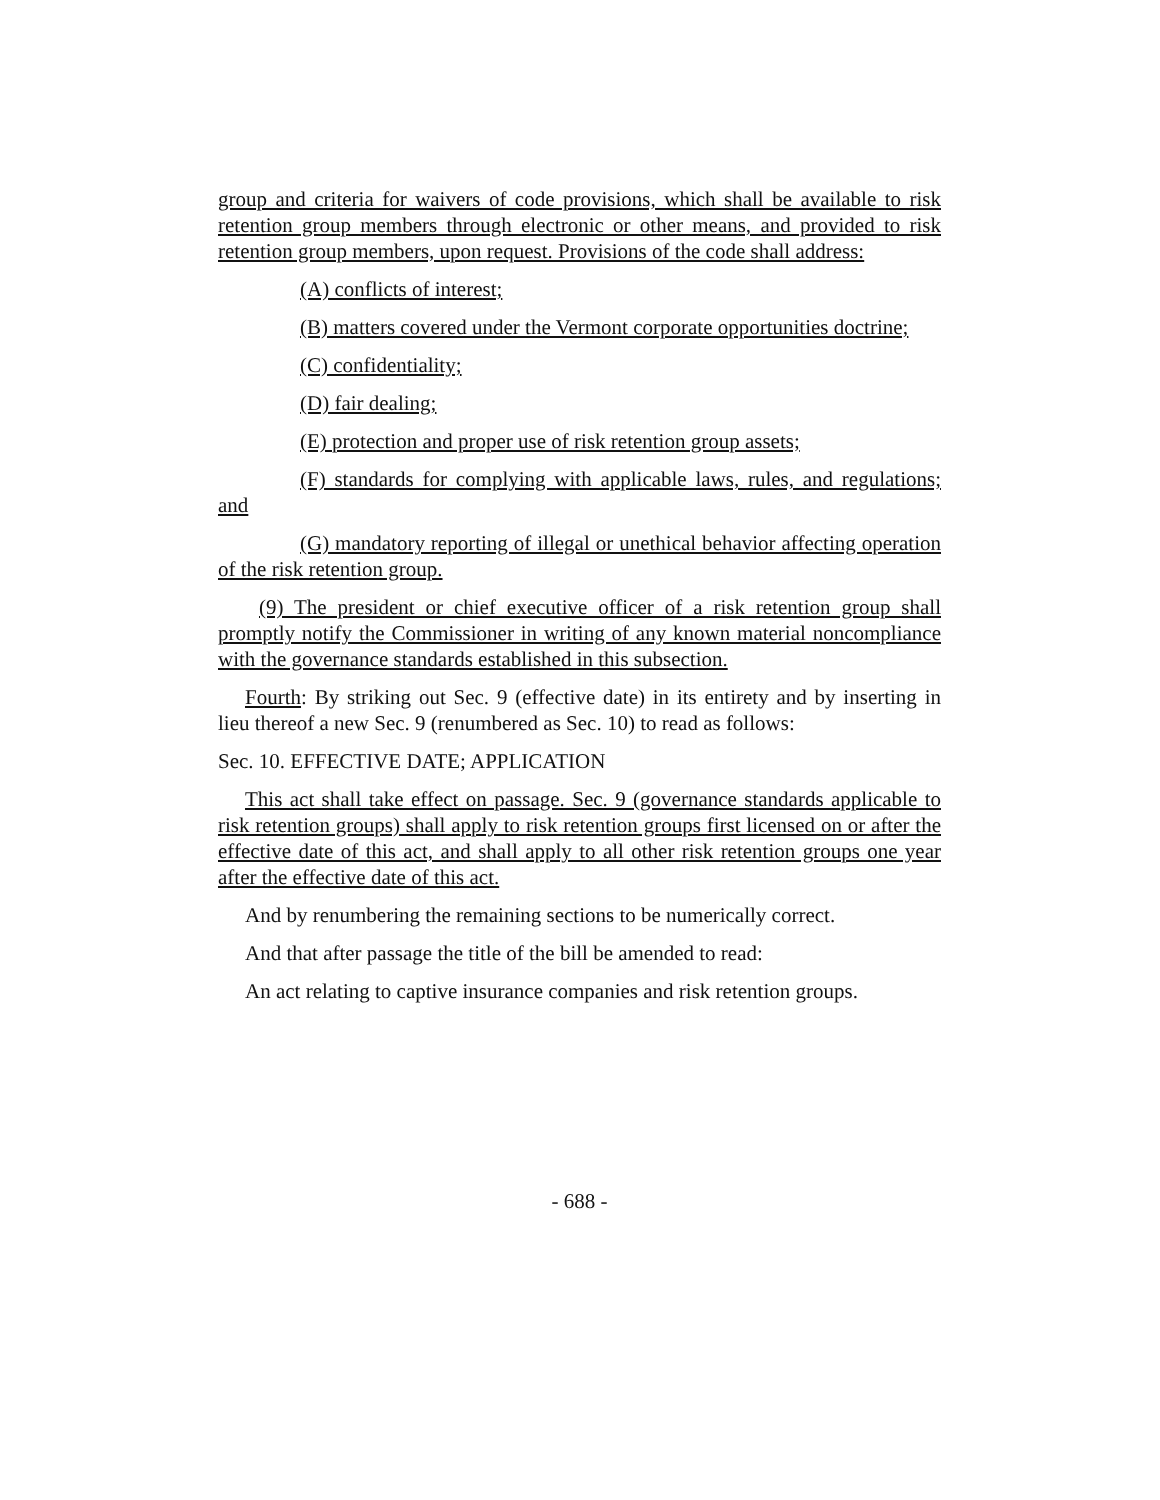group and criteria for waivers of code provisions, which shall be available to risk retention group members through electronic or other means, and provided to risk retention group members, upon request. Provisions of the code shall address:
(A) conflicts of interest;
(B) matters covered under the Vermont corporate opportunities doctrine;
(C) confidentiality;
(D) fair dealing;
(E) protection and proper use of risk retention group assets;
(F) standards for complying with applicable laws, rules, and regulations; and
(G) mandatory reporting of illegal or unethical behavior affecting operation of the risk retention group.
(9) The president or chief executive officer of a risk retention group shall promptly notify the Commissioner in writing of any known material noncompliance with the governance standards established in this subsection.
Fourth: By striking out Sec. 9 (effective date) in its entirety and by inserting in lieu thereof a new Sec. 9 (renumbered as Sec. 10) to read as follows:
Sec. 10. EFFECTIVE DATE; APPLICATION
This act shall take effect on passage. Sec. 9 (governance standards applicable to risk retention groups) shall apply to risk retention groups first licensed on or after the effective date of this act, and shall apply to all other risk retention groups one year after the effective date of this act.
And by renumbering the remaining sections to be numerically correct.
And that after passage the title of the bill be amended to read:
An act relating to captive insurance companies and risk retention groups.
- 688 -